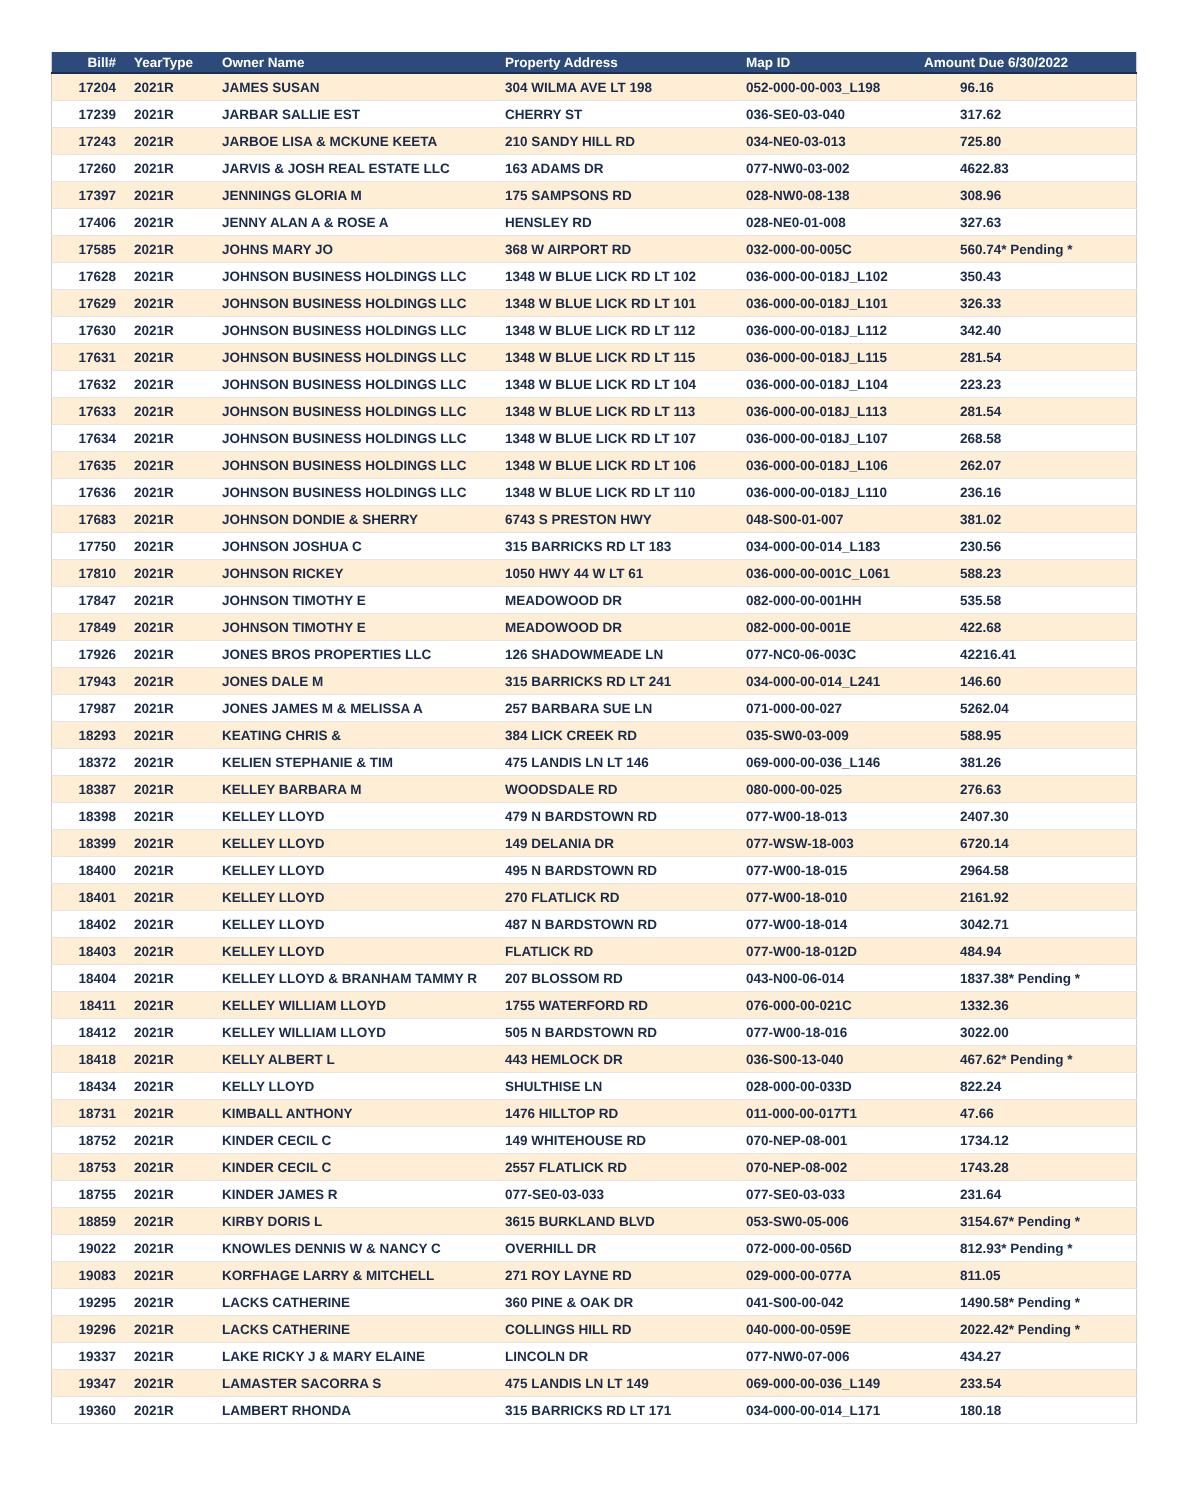| Bill# | YearType | Owner Name | Property Address | Map ID | Amount Due 6/30/2022 |
| --- | --- | --- | --- | --- | --- |
| 17204 | 2021R | JAMES SUSAN | 304 WILMA AVE LT 198 | 052-000-00-003_L198 | 96.16 |
| 17239 | 2021R | JARBAR SALLIE EST | CHERRY ST | 036-SE0-03-040 | 317.62 |
| 17243 | 2021R | JARBOE LISA & MCKUNE KEETA | 210 SANDY HILL RD | 034-NE0-03-013 | 725.80 |
| 17260 | 2021R | JARVIS & JOSH REAL ESTATE LLC | 163 ADAMS DR | 077-NW0-03-002 | 4622.83 |
| 17397 | 2021R | JENNINGS GLORIA M | 175 SAMPSONS RD | 028-NW0-08-138 | 308.96 |
| 17406 | 2021R | JENNY ALAN A & ROSE A | HENSLEY RD | 028-NE0-01-008 | 327.63 |
| 17585 | 2021R | JOHNS MARY JO | 368 W AIRPORT RD | 032-000-00-005C | 560.74* Pending * |
| 17628 | 2021R | JOHNSON BUSINESS HOLDINGS LLC | 1348 W BLUE LICK RD LT 102 | 036-000-00-018J_L102 | 350.43 |
| 17629 | 2021R | JOHNSON BUSINESS HOLDINGS LLC | 1348 W BLUE LICK RD LT 101 | 036-000-00-018J_L101 | 326.33 |
| 17630 | 2021R | JOHNSON BUSINESS HOLDINGS LLC | 1348 W BLUE LICK RD LT 112 | 036-000-00-018J_L112 | 342.40 |
| 17631 | 2021R | JOHNSON BUSINESS HOLDINGS LLC | 1348 W BLUE LICK RD LT 115 | 036-000-00-018J_L115 | 281.54 |
| 17632 | 2021R | JOHNSON BUSINESS HOLDINGS LLC | 1348 W BLUE LICK RD LT 104 | 036-000-00-018J_L104 | 223.23 |
| 17633 | 2021R | JOHNSON BUSINESS HOLDINGS LLC | 1348 W BLUE LICK RD LT 113 | 036-000-00-018J_L113 | 281.54 |
| 17634 | 2021R | JOHNSON BUSINESS HOLDINGS LLC | 1348 W BLUE LICK RD LT 107 | 036-000-00-018J_L107 | 268.58 |
| 17635 | 2021R | JOHNSON BUSINESS HOLDINGS LLC | 1348 W BLUE LICK RD LT 106 | 036-000-00-018J_L106 | 262.07 |
| 17636 | 2021R | JOHNSON BUSINESS HOLDINGS LLC | 1348 W BLUE LICK RD LT 110 | 036-000-00-018J_L110 | 236.16 |
| 17683 | 2021R | JOHNSON DONDIE & SHERRY | 6743 S PRESTON HWY | 048-S00-01-007 | 381.02 |
| 17750 | 2021R | JOHNSON JOSHUA C | 315 BARRICKS RD LT 183 | 034-000-00-014_L183 | 230.56 |
| 17810 | 2021R | JOHNSON RICKEY | 1050 HWY 44 W LT 61 | 036-000-00-001C_L061 | 588.23 |
| 17847 | 2021R | JOHNSON TIMOTHY E | MEADOWOOD DR | 082-000-00-001HH | 535.58 |
| 17849 | 2021R | JOHNSON TIMOTHY E | MEADOWOOD DR | 082-000-00-001E | 422.68 |
| 17926 | 2021R | JONES BROS PROPERTIES LLC | 126 SHADOWMEADE LN | 077-NC0-06-003C | 42216.41 |
| 17943 | 2021R | JONES DALE M | 315 BARRICKS RD LT 241 | 034-000-00-014_L241 | 146.60 |
| 17987 | 2021R | JONES JAMES M & MELISSA A | 257 BARBARA SUE LN | 071-000-00-027 | 5262.04 |
| 18293 | 2021R | KEATING CHRIS & | 384 LICK CREEK RD | 035-SW0-03-009 | 588.95 |
| 18372 | 2021R | KELIEN STEPHANIE & TIM | 475 LANDIS LN LT 146 | 069-000-00-036_L146 | 381.26 |
| 18387 | 2021R | KELLEY BARBARA M | WOODSDALE RD | 080-000-00-025 | 276.63 |
| 18398 | 2021R | KELLEY LLOYD | 479 N BARDSTOWN RD | 077-W00-18-013 | 2407.30 |
| 18399 | 2021R | KELLEY LLOYD | 149 DELANIA DR | 077-WSW-18-003 | 6720.14 |
| 18400 | 2021R | KELLEY LLOYD | 495 N BARDSTOWN RD | 077-W00-18-015 | 2964.58 |
| 18401 | 2021R | KELLEY LLOYD | 270 FLATLICK RD | 077-W00-18-010 | 2161.92 |
| 18402 | 2021R | KELLEY LLOYD | 487 N BARDSTOWN RD | 077-W00-18-014 | 3042.71 |
| 18403 | 2021R | KELLEY LLOYD | FLATLICK RD | 077-W00-18-012D | 484.94 |
| 18404 | 2021R | KELLEY LLOYD & BRANHAM TAMMY R | 207 BLOSSOM RD | 043-N00-06-014 | 1837.38* Pending * |
| 18411 | 2021R | KELLEY WILLIAM LLOYD | 1755 WATERFORD RD | 076-000-00-021C | 1332.36 |
| 18412 | 2021R | KELLEY WILLIAM LLOYD | 505 N BARDSTOWN RD | 077-W00-18-016 | 3022.00 |
| 18418 | 2021R | KELLY ALBERT L | 443 HEMLOCK DR | 036-S00-13-040 | 467.62* Pending * |
| 18434 | 2021R | KELLY LLOYD | SHULTHISE LN | 028-000-00-033D | 822.24 |
| 18731 | 2021R | KIMBALL ANTHONY | 1476 HILLTOP RD | 011-000-00-017T1 | 47.66 |
| 18752 | 2021R | KINDER CECIL C | 149 WHITEHOUSE RD | 070-NEP-08-001 | 1734.12 |
| 18753 | 2021R | KINDER CECIL C | 2557 FLATLICK RD | 070-NEP-08-002 | 1743.28 |
| 18755 | 2021R | KINDER JAMES R | 077-SE0-03-033 | 077-SE0-03-033 | 231.64 |
| 18859 | 2021R | KIRBY DORIS L | 3615 BURKLAND BLVD | 053-SW0-05-006 | 3154.67* Pending * |
| 19022 | 2021R | KNOWLES DENNIS W & NANCY C | OVERHILL DR | 072-000-00-056D | 812.93* Pending * |
| 19083 | 2021R | KORFHAGE LARRY & MITCHELL | 271 ROY LAYNE RD | 029-000-00-077A | 811.05 |
| 19295 | 2021R | LACKS CATHERINE | 360 PINE & OAK DR | 041-S00-00-042 | 1490.58* Pending * |
| 19296 | 2021R | LACKS CATHERINE | COLLINGS HILL RD | 040-000-00-059E | 2022.42* Pending * |
| 19337 | 2021R | LAKE RICKY J & MARY ELAINE | LINCOLN DR | 077-NW0-07-006 | 434.27 |
| 19347 | 2021R | LAMASTER SACORRA S | 475 LANDIS LN LT 149 | 069-000-00-036_L149 | 233.54 |
| 19360 | 2021R | LAMBERT RHONDA | 315 BARRICKS RD LT 171 | 034-000-00-014_L171 | 180.18 |